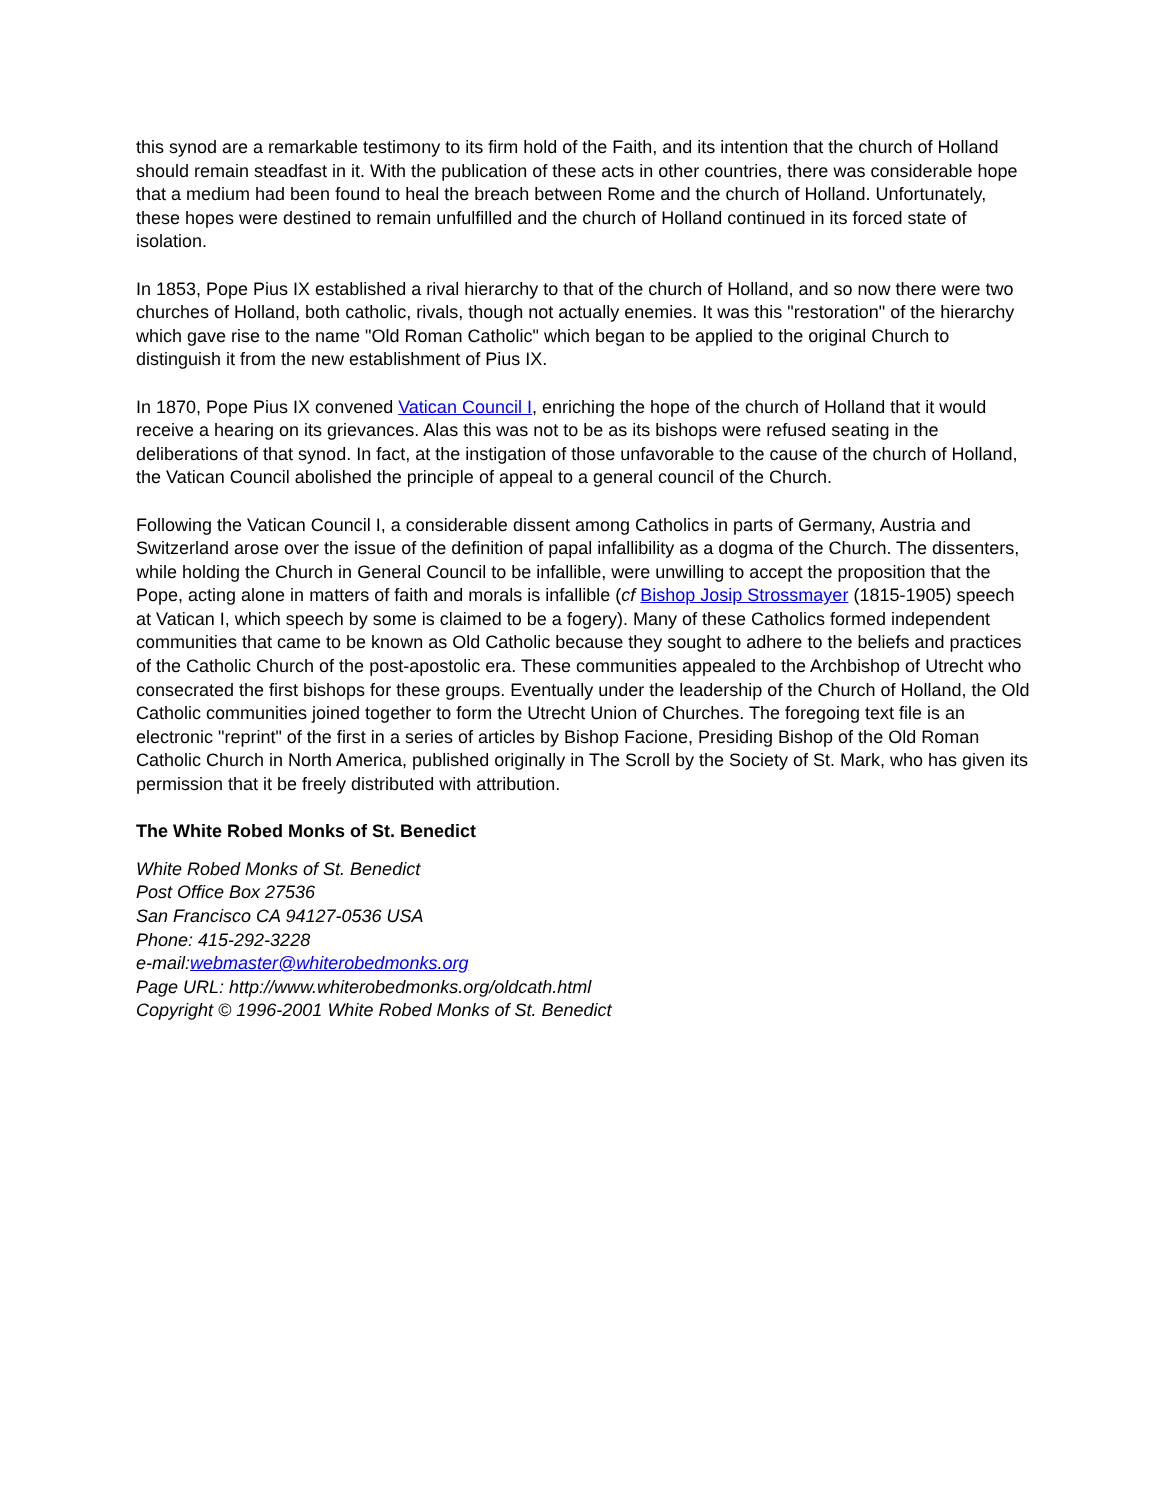this synod are a remarkable testimony to its firm hold of the Faith, and its intention that the church of Holland should remain steadfast in it. With the publication of these acts in other countries, there was considerable hope that a medium had been found to heal the breach between Rome and the church of Holland. Unfortunately, these hopes were destined to remain unfulfilled and the church of Holland continued in its forced state of isolation.
In 1853, Pope Pius IX established a rival hierarchy to that of the church of Holland, and so now there were two churches of Holland, both catholic, rivals, though not actually enemies. It was this "restoration" of the hierarchy which gave rise to the name "Old Roman Catholic" which began to be applied to the original Church to distinguish it from the new establishment of Pius IX.
In 1870, Pope Pius IX convened Vatican Council I, enriching the hope of the church of Holland that it would receive a hearing on its grievances. Alas this was not to be as its bishops were refused seating in the deliberations of that synod. In fact, at the instigation of those unfavorable to the cause of the church of Holland, the Vatican Council abolished the principle of appeal to a general council of the Church.
Following the Vatican Council I, a considerable dissent among Catholics in parts of Germany, Austria and Switzerland arose over the issue of the definition of papal infallibility as a dogma of the Church. The dissenters, while holding the Church in General Council to be infallible, were unwilling to accept the proposition that the Pope, acting alone in matters of faith and morals is infallible (cf Bishop Josip Strossmayer (1815-1905) speech at Vatican I, which speech by some is claimed to be a fogery). Many of these Catholics formed independent communities that came to be known as Old Catholic because they sought to adhere to the beliefs and practices of the Catholic Church of the post-apostolic era. These communities appealed to the Archbishop of Utrecht who consecrated the first bishops for these groups. Eventually under the leadership of the Church of Holland, the Old Catholic communities joined together to form the Utrecht Union of Churches. The foregoing text file is an electronic "reprint" of the first in a series of articles by Bishop Facione, Presiding Bishop of the Old Roman Catholic Church in North America, published originally in The Scroll by the Society of St. Mark, who has given its permission that it be freely distributed with attribution.
The White Robed Monks of St. Benedict
White Robed Monks of St. Benedict
Post Office Box 27536
San Francisco CA 94127-0536 USA
Phone: 415-292-3228
e-mail:webmaster@whiterobedmonks.org
Page URL: http://www.whiterobedmonks.org/oldcath.html
Copyright © 1996-2001 White Robed Monks of St. Benedict